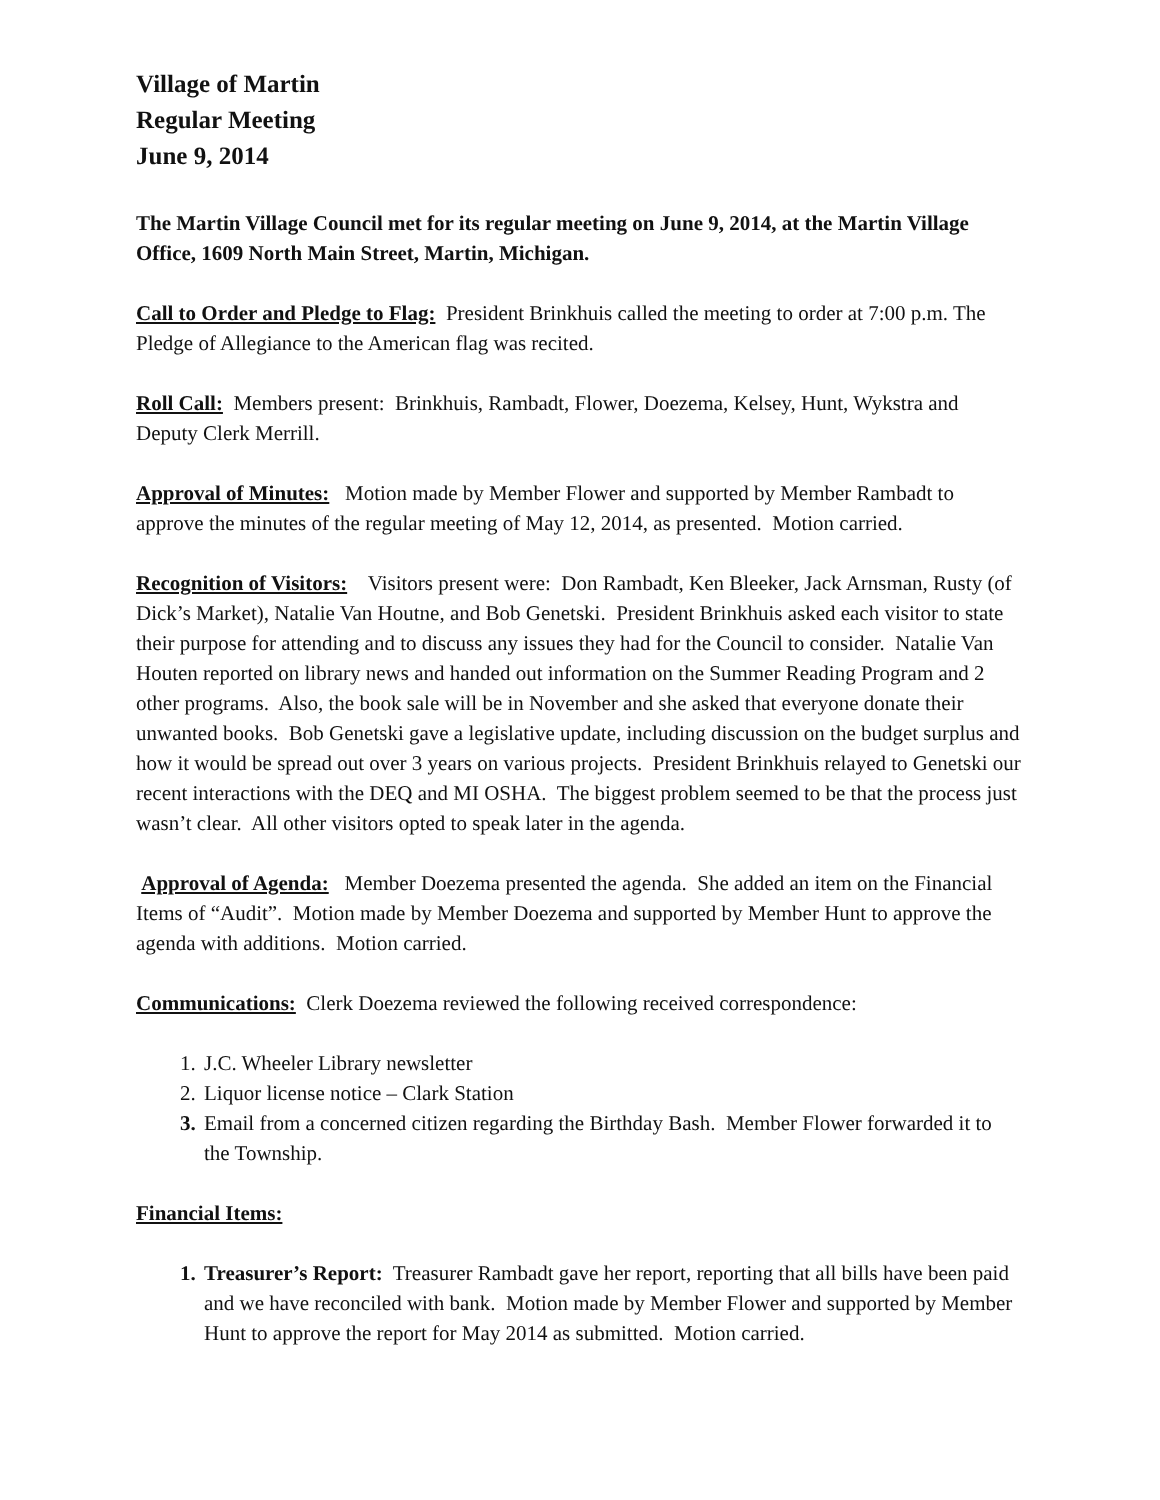Village of Martin
Regular Meeting
June 9, 2014
The Martin Village Council met for its regular meeting on June 9, 2014, at the Martin Village Office, 1609 North Main Street, Martin, Michigan.
Call to Order and Pledge to Flag: President Brinkhuis called the meeting to order at 7:00 p.m. The Pledge of Allegiance to the American flag was recited.
Roll Call: Members present: Brinkhuis, Rambadt, Flower, Doezema, Kelsey, Hunt, Wykstra and Deputy Clerk Merrill.
Approval of Minutes: Motion made by Member Flower and supported by Member Rambadt to approve the minutes of the regular meeting of May 12, 2014, as presented. Motion carried.
Recognition of Visitors: Visitors present were: Don Rambadt, Ken Bleeker, Jack Arnsman, Rusty (of Dick’s Market), Natalie Van Houtne, and Bob Genetski. President Brinkhuis asked each visitor to state their purpose for attending and to discuss any issues they had for the Council to consider. Natalie Van Houten reported on library news and handed out information on the Summer Reading Program and 2 other programs. Also, the book sale will be in November and she asked that everyone donate their unwanted books. Bob Genetski gave a legislative update, including discussion on the budget surplus and how it would be spread out over 3 years on various projects. President Brinkhuis relayed to Genetski our recent interactions with the DEQ and MI OSHA. The biggest problem seemed to be that the process just wasn’t clear. All other visitors opted to speak later in the agenda.
Approval of Agenda: Member Doezema presented the agenda. She added an item on the Financial Items of “Audit”. Motion made by Member Doezema and supported by Member Hunt to approve the agenda with additions. Motion carried.
Communications: Clerk Doezema reviewed the following received correspondence:
1. J.C. Wheeler Library newsletter
2. Liquor license notice – Clark Station
3. Email from a concerned citizen regarding the Birthday Bash. Member Flower forwarded it to the Township.
Financial Items:
1. Treasurer’s Report: Treasurer Rambadt gave her report, reporting that all bills have been paid and we have reconciled with bank. Motion made by Member Flower and supported by Member Hunt to approve the report for May 2014 as submitted. Motion carried.